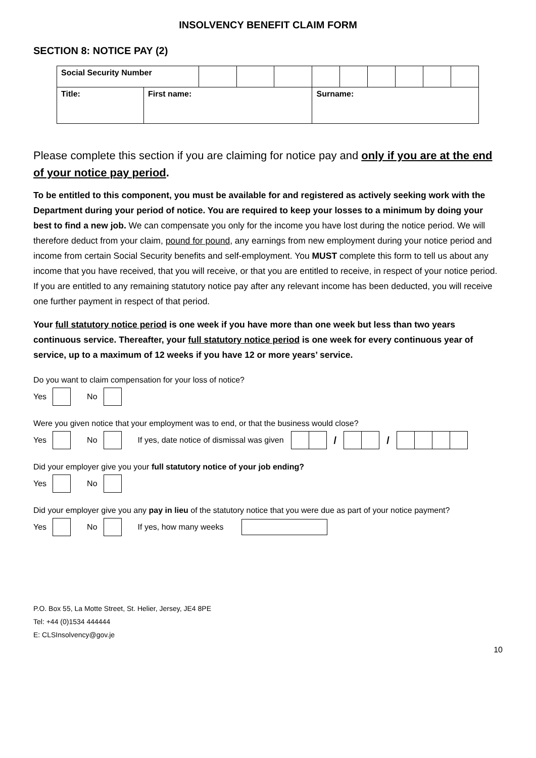INSOLVENCY BENEFIT CLAIM FORM
SECTION 8: NOTICE PAY (2)
| Social Security Number | | | | | | | | | | |
| Title: | First name: | | | | Surname: | | | | | |
Please complete this section if you are claiming for notice pay and only if you are at the end of your notice pay period.
To be entitled to this component, you must be available for and registered as actively seeking work with the Department during your period of notice. You are required to keep your losses to a minimum by doing your best to find a new job. We can compensate you only for the income you have lost during the notice period. We will therefore deduct from your claim, pound for pound, any earnings from new employment during your notice period and income from certain Social Security benefits and self-employment. You MUST complete this form to tell us about any income that you have received, that you will receive, or that you are entitled to receive, in respect of your notice period. If you are entitled to any remaining statutory notice pay after any relevant income has been deducted, you will receive one further payment in respect of that period.
Your full statutory notice period is one week if you have more than one week but less than two years continuous service. Thereafter, your full statutory notice period is one week for every continuous year of service, up to a maximum of 12 weeks if you have 12 or more years’ service.
Do you want to claim compensation for your loss of notice?
Yes No
Were you given notice that your employment was to end, or that the business would close?
Yes No If yes, date notice of dismissal was given / /
Did your employer give you your full statutory notice of your job ending?
Yes No
Did your employer give you any pay in lieu of the statutory notice that you were due as part of your notice payment?
Yes No If yes, how many weeks
P.O. Box 55, La Motte Street, St. Helier, Jersey, JE4 8PE
Tel: +44 (0)1534 444444
E: CLSInsolvency@gov.je
10